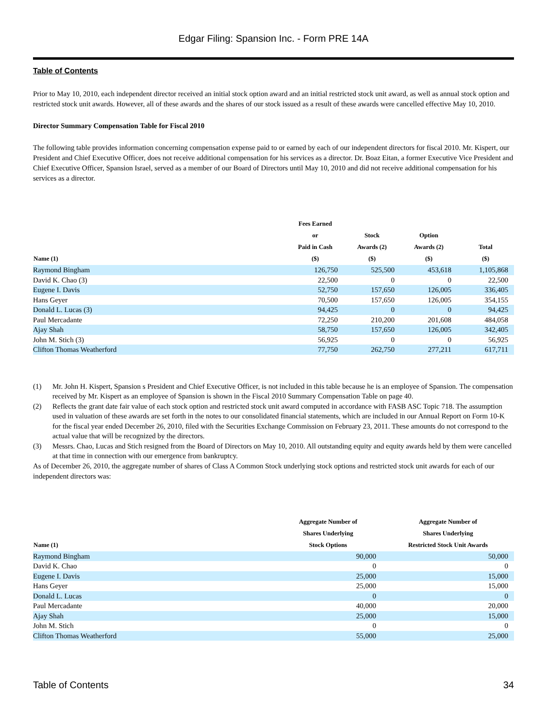Edgar Filing: Spansion Inc. - Form PRE 14A
Table of Contents
Prior to May 10, 2010, each independent director received an initial stock option award and an initial restricted stock unit award, as well as annual stock option and restricted stock unit awards. However, all of these awards and the shares of our stock issued as a result of these awards were cancelled effective May 10, 2010.
Director Summary Compensation Table for Fiscal 2010
The following table provides information concerning compensation expense paid to or earned by each of our independent directors for fiscal 2010. Mr. Kispert, our President and Chief Executive Officer, does not receive additional compensation for his services as a director. Dr. Boaz Eitan, a former Executive Vice President and Chief Executive Officer, Spansion Israel, served as a member of our Board of Directors until May 10, 2010 and did not receive additional compensation for his services as a director.
| Name (1) | Fees Earned or Paid in Cash ($) | Stock Awards (2) ($) | Option Awards (2) ($) | Total ($) |
| --- | --- | --- | --- | --- |
| Raymond Bingham | 126,750 | 525,500 | 453,618 | 1,105,868 |
| David K. Chao (3) | 22,500 | 0 | 0 | 22,500 |
| Eugene I. Davis | 52,750 | 157,650 | 126,005 | 336,405 |
| Hans Geyer | 70,500 | 157,650 | 126,005 | 354,155 |
| Donald L. Lucas (3) | 94,425 | 0 | 0 | 94,425 |
| Paul Mercadante | 72,250 | 210,200 | 201,608 | 484,058 |
| Ajay Shah | 58,750 | 157,650 | 126,005 | 342,405 |
| John M. Stich (3) | 56,925 | 0 | 0 | 56,925 |
| Clifton Thomas Weatherford | 77,750 | 262,750 | 277,211 | 617,711 |
(1) Mr. John H. Kispert, Spansion s President and Chief Executive Officer, is not included in this table because he is an employee of Spansion. The compensation received by Mr. Kispert as an employee of Spansion is shown in the Fiscal 2010 Summary Compensation Table on page 40.
(2) Reflects the grant date fair value of each stock option and restricted stock unit award computed in accordance with FASB ASC Topic 718. The assumption used in valuation of these awards are set forth in the notes to our consolidated financial statements, which are included in our Annual Report on Form 10-K for the fiscal year ended December 26, 2010, filed with the Securities Exchange Commission on February 23, 2011. These amounts do not correspond to the actual value that will be recognized by the directors.
(3) Messrs. Chao, Lucas and Stich resigned from the Board of Directors on May 10, 2010. All outstanding equity and equity awards held by them were cancelled at that time in connection with our emergence from bankruptcy.
As of December 26, 2010, the aggregate number of shares of Class A Common Stock underlying stock options and restricted stock unit awards for each of our independent directors was:
| Name (1) | Aggregate Number of Shares Underlying Stock Options | Aggregate Number of Shares Underlying Restricted Stock Unit Awards |
| --- | --- | --- |
| Raymond Bingham | 90,000 | 50,000 |
| David K. Chao | 0 | 0 |
| Eugene I. Davis | 25,000 | 15,000 |
| Hans Geyer | 25,000 | 15,000 |
| Donald L. Lucas | 0 | 0 |
| Paul Mercadante | 40,000 | 20,000 |
| Ajay Shah | 25,000 | 15,000 |
| John M. Stich | 0 | 0 |
| Clifton Thomas Weatherford | 55,000 | 25,000 |
Table of Contents 34